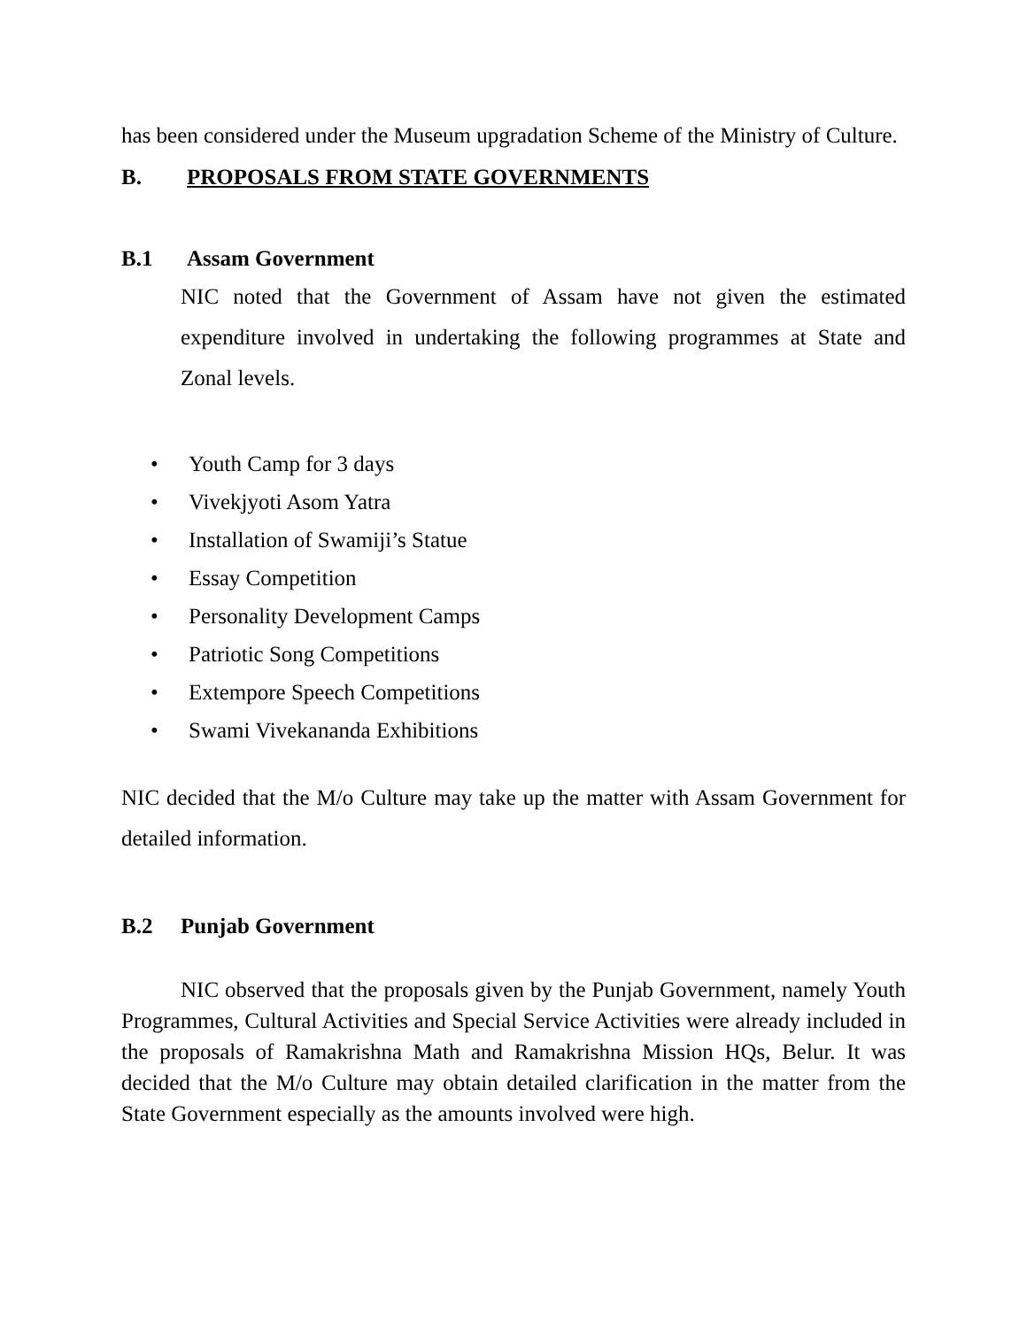has been considered under the Museum upgradation Scheme of the Ministry of Culture.
B. PROPOSALS FROM STATE GOVERNMENTS
B.1 Assam Government
NIC noted that the Government of Assam have not given the estimated expenditure involved in undertaking the following programmes at State and Zonal levels.
• Youth Camp for 3 days
• Vivekjyoti Asom Yatra
• Installation of Swamiji’s Statue
• Essay Competition
• Personality Development Camps
• Patriotic Song Competitions
• Extempore Speech Competitions
• Swami Vivekananda Exhibitions
NIC decided that the M/o Culture may take up the matter with Assam Government for detailed information.
B.2 Punjab Government
NIC observed that the proposals given by the Punjab Government, namely Youth Programmes, Cultural Activities and Special Service Activities were already included in the proposals of Ramakrishna Math and Ramakrishna Mission HQs, Belur. It was decided that the M/o Culture may obtain detailed clarification in the matter from the State Government especially as the amounts involved were high.